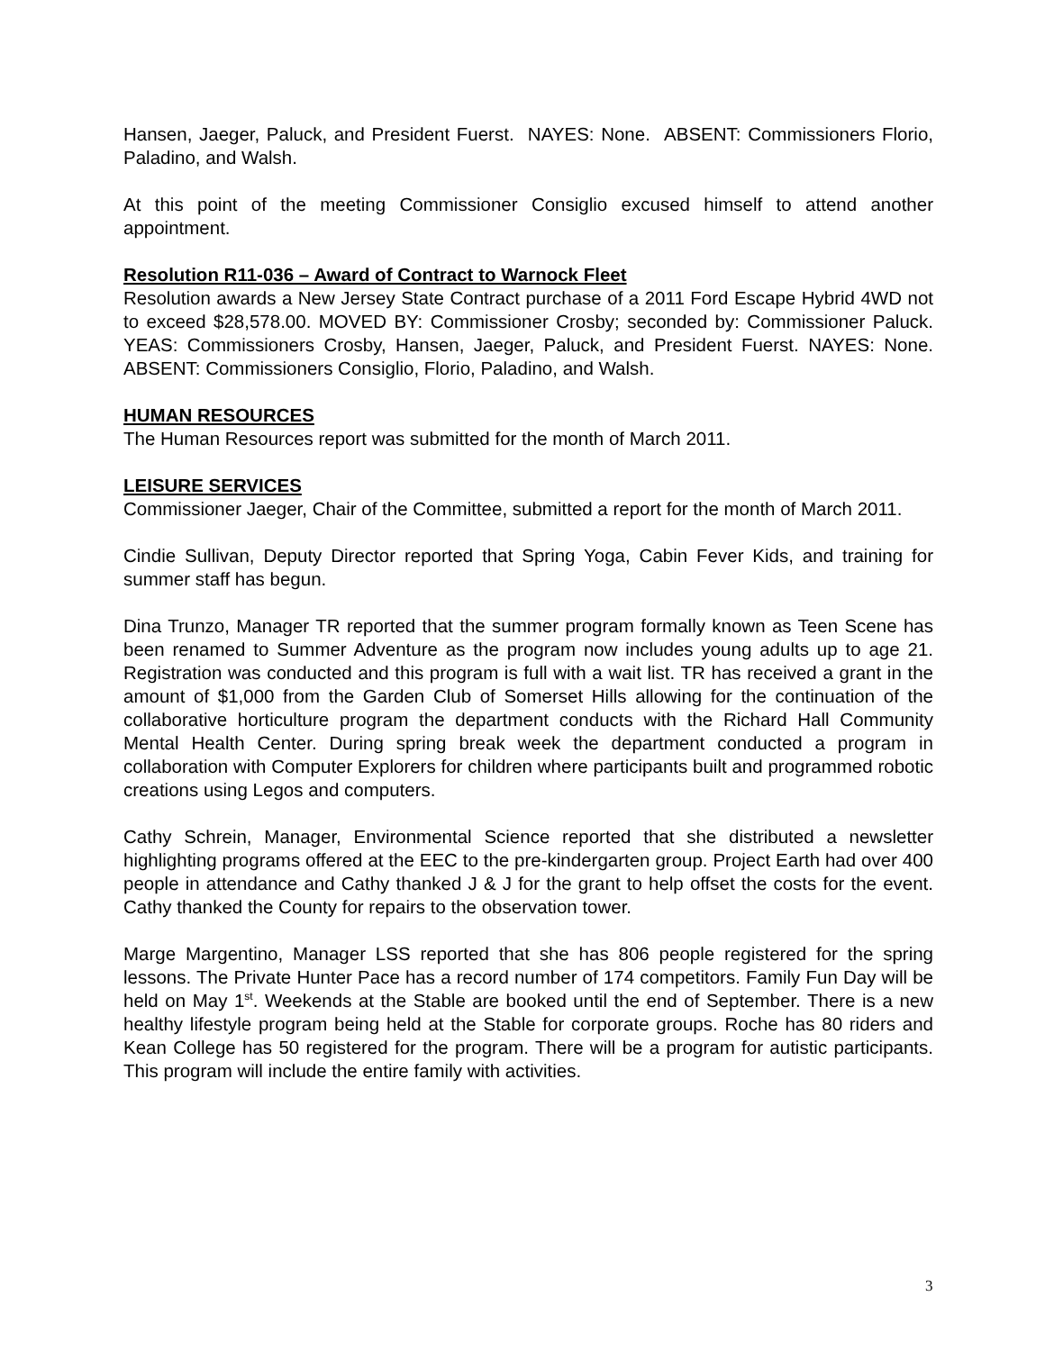Hansen, Jaeger, Paluck, and President Fuerst. NAYES: None. ABSENT: Commissioners Florio, Paladino, and Walsh.
At this point of the meeting Commissioner Consiglio excused himself to attend another appointment.
Resolution R11-036 – Award of Contract to Warnock Fleet
Resolution awards a New Jersey State Contract purchase of a 2011 Ford Escape Hybrid 4WD not to exceed $28,578.00. MOVED BY: Commissioner Crosby; seconded by: Commissioner Paluck. YEAS: Commissioners Crosby, Hansen, Jaeger, Paluck, and President Fuerst. NAYES: None. ABSENT: Commissioners Consiglio, Florio, Paladino, and Walsh.
HUMAN RESOURCES
The Human Resources report was submitted for the month of March 2011.
LEISURE SERVICES
Commissioner Jaeger, Chair of the Committee, submitted a report for the month of March 2011.
Cindie Sullivan, Deputy Director reported that Spring Yoga, Cabin Fever Kids, and training for summer staff has begun.
Dina Trunzo, Manager TR reported that the summer program formally known as Teen Scene has been renamed to Summer Adventure as the program now includes young adults up to age 21. Registration was conducted and this program is full with a wait list. TR has received a grant in the amount of $1,000 from the Garden Club of Somerset Hills allowing for the continuation of the collaborative horticulture program the department conducts with the Richard Hall Community Mental Health Center. During spring break week the department conducted a program in collaboration with Computer Explorers for children where participants built and programmed robotic creations using Legos and computers.
Cathy Schrein, Manager, Environmental Science reported that she distributed a newsletter highlighting programs offered at the EEC to the pre-kindergarten group. Project Earth had over 400 people in attendance and Cathy thanked J & J for the grant to help offset the costs for the event. Cathy thanked the County for repairs to the observation tower.
Marge Margentino, Manager LSS reported that she has 806 people registered for the spring lessons. The Private Hunter Pace has a record number of 174 competitors. Family Fun Day will be held on May 1<sup>st</sup>. Weekends at the Stable are booked until the end of September. There is a new healthy lifestyle program being held at the Stable for corporate groups. Roche has 80 riders and Kean College has 50 registered for the program. There will be a program for autistic participants. This program will include the entire family with activities.
3